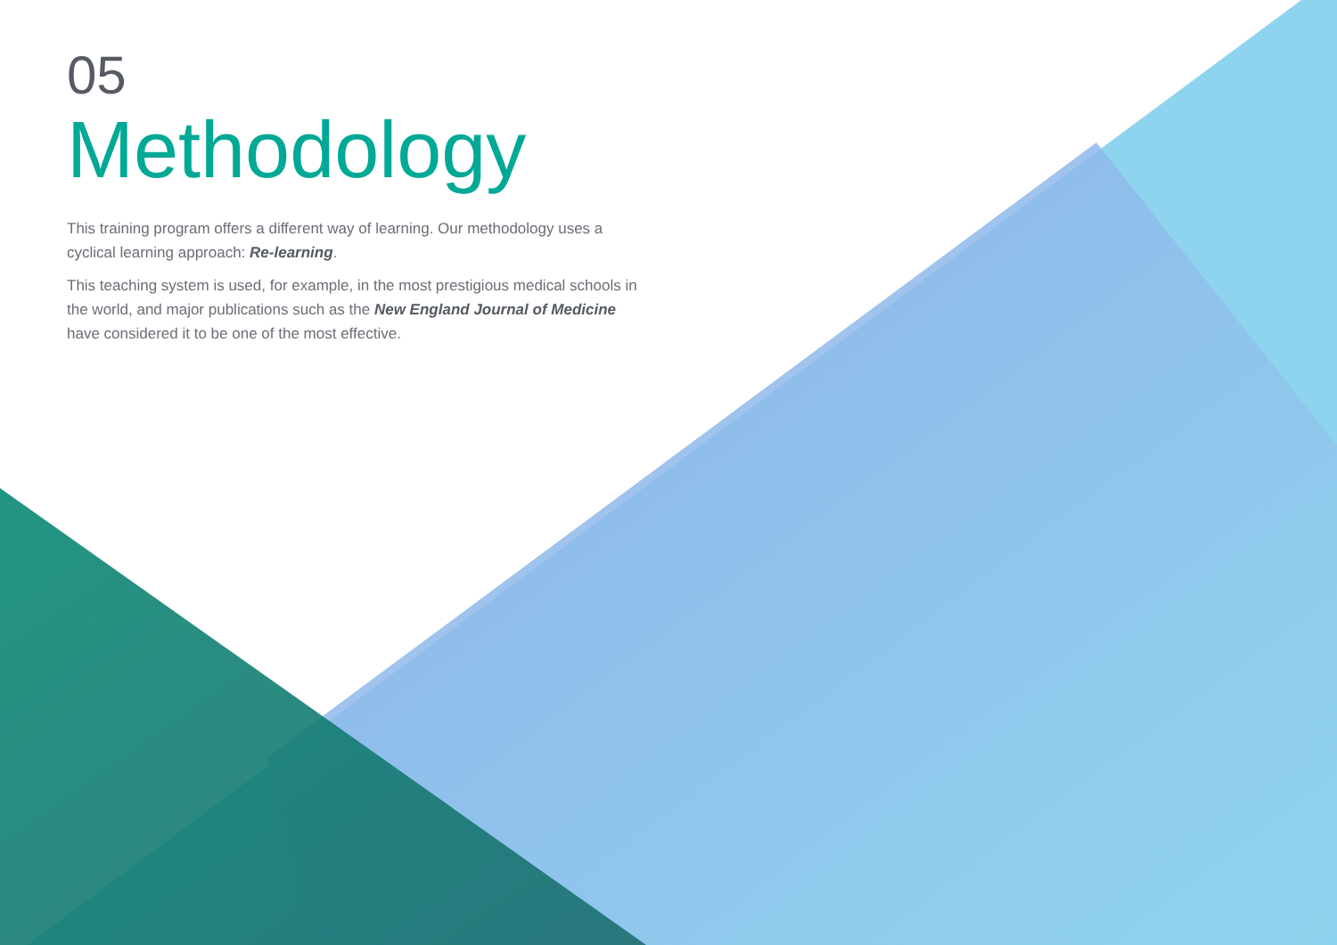05
Methodology
This training program offers a different way of learning. Our methodology uses a cyclical learning approach: Re-learning.
This teaching system is used, for example, in the most prestigious medical schools in the world, and major publications such as the New England Journal of Medicine have considered it to be one of the most effective.